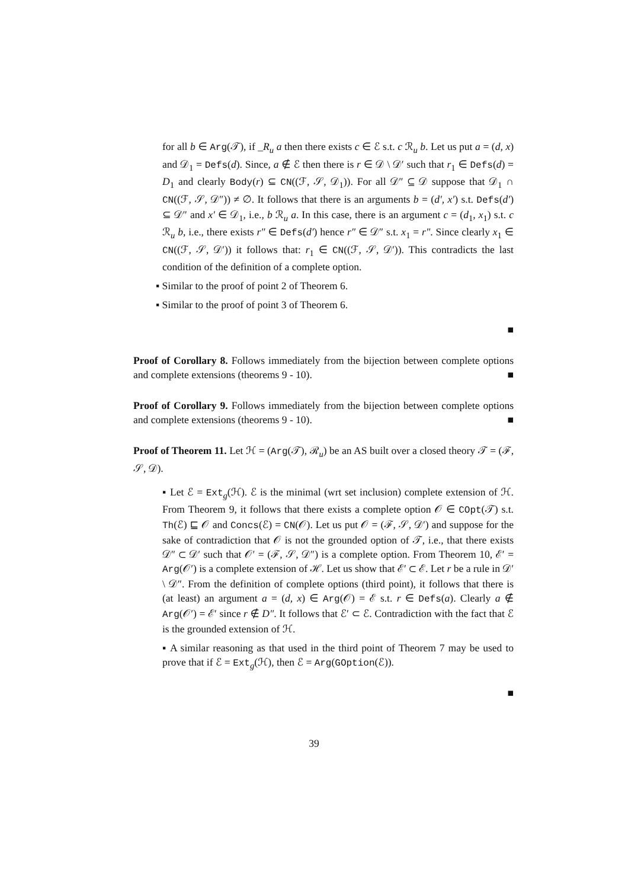for all b ∈ Arg(𝒯), if _R<sub>u</sub> a then there exists c ∈ ℰ s.t. c ℛ<sub>u</sub> b. Let us put a = (d, x) and 𝒟<sub>1</sub> = Defs(d). Since, a ∉ ℰ then there is r ∈ 𝒟 \ 𝒟′ such that r<sub>1</sub> ∈ Defs(d) = D<sub>1</sub> and clearly Body(r) ⊆ CN((ℱ, 𝒮, 𝒟<sub>1</sub>)). For all 𝒟″ ⊆ 𝒟 suppose that 𝒟<sub>1</sub> ∩ CN((ℱ, 𝒮, 𝒟″)) ≠ ∅. It follows that there is an arguments b = (d′, x′) s.t. Defs(d′) ⊆ 𝒟″ and x′ ∈ 𝒟<sub>1</sub>, i.e., b ℛ<sub>u</sub> a. In this case, there is an argument c = (d<sub>1</sub>, x<sub>1</sub>) s.t. c ℛ<sub>u</sub> b, i.e., there exists r″ ∈ Defs(d′) hence r″ ∈ 𝒟″ s.t. x<sub>1</sub> = r″. Since clearly x<sub>1</sub> ∈ CN((ℱ, 𝒮, 𝒟′)) it follows that: r<sub>1</sub> ∈ CN((ℱ, 𝒮, 𝒟′)). This contradicts the last condition of the definition of a complete option.
▪ Similar to the proof of point 2 of Theorem 6.
▪ Similar to the proof of point 3 of Theorem 6.
■
Proof of Corollary 8. Follows immediately from the bijection between complete options and complete extensions (theorems 9 - 10). ■
Proof of Corollary 9. Follows immediately from the bijection between complete options and complete extensions (theorems 9 - 10). ■
Proof of Theorem 11. Let ℋ = (Arg(𝒯), ℛ<sub>u</sub>) be an AS built over a closed theory 𝒯 = (ℱ, 𝒮, 𝒟).
▪ Let ℰ = Ext<sub>g</sub>(ℋ). ℰ is the minimal (wrt set inclusion) complete extension of ℋ. From Theorem 9, it follows that there exists a complete option 𝒪 ∈ COpt(𝒯) s.t. Th(ℰ) ⊑ 𝒪 and Concs(ℰ) = CN(𝒪). Let us put 𝒪 = (ℱ, 𝒮, 𝒟′) and suppose for the sake of contradiction that 𝒪 is not the grounded option of 𝒯, i.e., that there exists 𝒟″ ⊂ 𝒟′ such that 𝒪′ = (ℱ, 𝒮, 𝒟″) is a complete option. From Theorem 10, ℰ′ = Arg(𝒪′) is a complete extension of ℋ. Let us show that ℰ′ ⊂ ℰ. Let r be a rule in 𝒟′ \ 𝒟″. From the definition of complete options (third point), it follows that there is (at least) an argument a = (d, x) ∈ Arg(𝒪) = ℰ s.t. r ∈ Defs(a). Clearly a ∉ Arg(𝒪′) = ℰ′ since r ∉ D″. It follows that ℰ′ ⊂ ℰ. Contradiction with the fact that ℰ is the grounded extension of ℋ.
▪ A similar reasoning as that used in the third point of Theorem 7 may be used to prove that if ℰ = Ext<sub>g</sub>(ℋ), then ℰ = Arg(GOption(ℰ)).
■
39